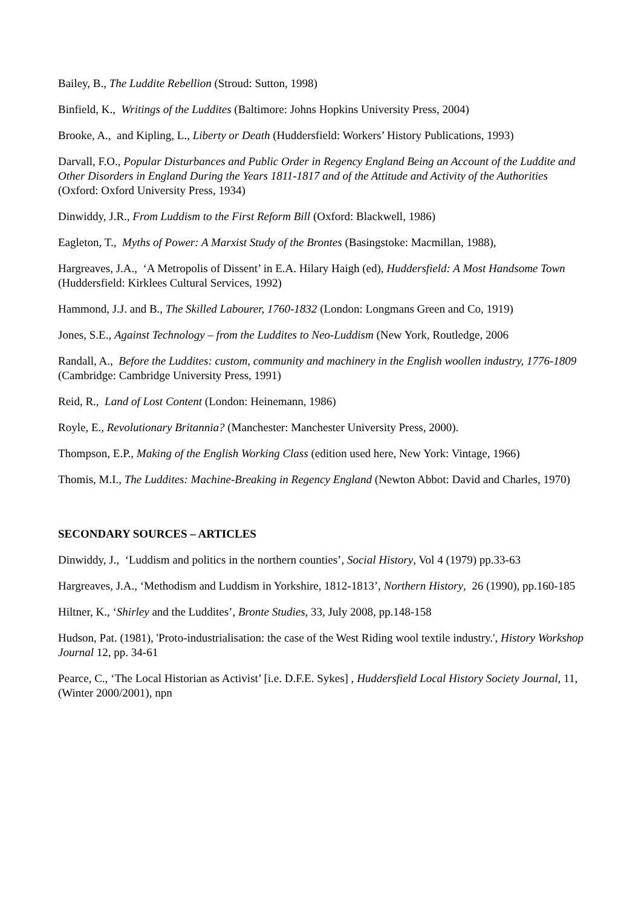Bailey, B., The Luddite Rebellion (Stroud: Sutton, 1998)
Binfield, K., Writings of the Luddites (Baltimore: Johns Hopkins University Press, 2004)
Brooke, A., and Kipling, L., Liberty or Death (Huddersfield: Workers’ History Publications, 1993)
Darvall, F.O., Popular Disturbances and Public Order in Regency England Being an Account of the Luddite and Other Disorders in England During the Years 1811-1817 and of the Attitude and Activity of the Authorities (Oxford: Oxford University Press, 1934)
Dinwiddy, J.R., From Luddism to the First Reform Bill (Oxford: Blackwell, 1986)
Eagleton, T., Myths of Power: A Marxist Study of the Brontes (Basingstoke: Macmillan, 1988),
Hargreaves, J.A., ‘A Metropolis of Dissent’ in E.A. Hilary Haigh (ed), Huddersfield: A Most Handsome Town (Huddersfield: Kirklees Cultural Services, 1992)
Hammond, J.J. and B., The Skilled Labourer, 1760-1832 (London: Longmans Green and Co, 1919)
Jones, S.E., Against Technology – from the Luddites to Neo-Luddism (New York, Routledge, 2006
Randall, A., Before the Luddites: custom, community and machinery in the English woollen industry, 1776-1809 (Cambridge: Cambridge University Press, 1991)
Reid, R., Land of Lost Content (London: Heinemann, 1986)
Royle, E., Revolutionary Britannia? (Manchester: Manchester University Press, 2000).
Thompson, E.P., Making of the English Working Class (edition used here, New York: Vintage, 1966)
Thomis, M.I., The Luddites: Machine-Breaking in Regency England (Newton Abbot: David and Charles, 1970)
SECONDARY SOURCES – ARTICLES
Dinwiddy, J., ‘Luddism and politics in the northern counties’, Social History, Vol 4 (1979) pp.33-63
Hargreaves, J.A., ‘Methodism and Luddism in Yorkshire, 1812-1813’, Northern History, 26 (1990), pp.160-185
Hiltner, K., ‘Shirley and the Luddites’, Bronte Studies, 33, July 2008, pp.148-158
Hudson, Pat. (1981), 'Proto-industrialisation: the case of the West Riding wool textile industry.', History Workshop Journal 12, pp. 34-61
Pearce, C., ‘The Local Historian as Activist’ [i.e. D.F.E. Sykes] , Huddersfield Local History Society Journal, 11, (Winter 2000/2001), npn